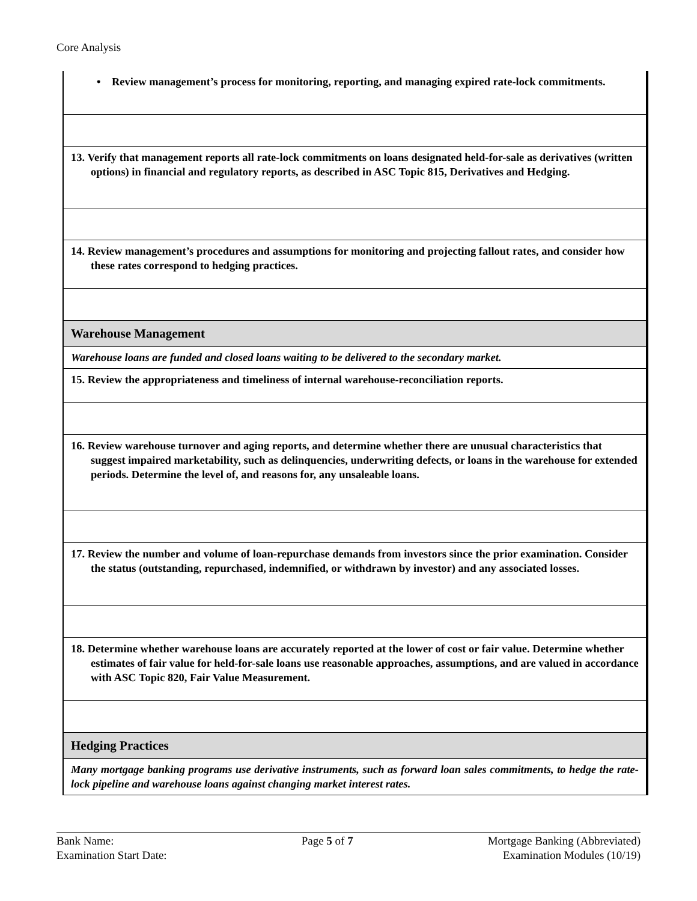Core Analysis
| • Review management’s process for monitoring, reporting, and managing expired rate-lock commitments. |
| 13. Verify that management reports all rate-lock commitments on loans designated held-for-sale as derivatives (written options) in financial and regulatory reports, as described in ASC Topic 815, Derivatives and Hedging. |
| 14. Review management’s procedures and assumptions for monitoring and projecting fallout rates, and consider how these rates correspond to hedging practices. |
| Warehouse Management |
| Warehouse loans are funded and closed loans waiting to be delivered to the secondary market. |
| 15. Review the appropriateness and timeliness of internal warehouse-reconciliation reports. |
| 16. Review warehouse turnover and aging reports, and determine whether there are unusual characteristics that suggest impaired marketability, such as delinquencies, underwriting defects, or loans in the warehouse for extended periods. Determine the level of, and reasons for, any unsaleable loans. |
| 17. Review the number and volume of loan-repurchase demands from investors since the prior examination. Consider the status (outstanding, repurchased, indemnified, or withdrawn by investor) and any associated losses. |
| 18. Determine whether warehouse loans are accurately reported at the lower of cost or fair value. Determine whether estimates of fair value for held-for-sale loans use reasonable approaches, assumptions, and are valued in accordance with ASC Topic 820, Fair Value Measurement. |
| Hedging Practices |
| Many mortgage banking programs use derivative instruments, such as forward loan sales commitments, to hedge the rate-lock pipeline and warehouse loans against changing market interest rates. |
Bank Name:
Examination Start Date:
Page 5 of 7 Mortgage Banking (Abbreviated)
Examination Modules (10/19)